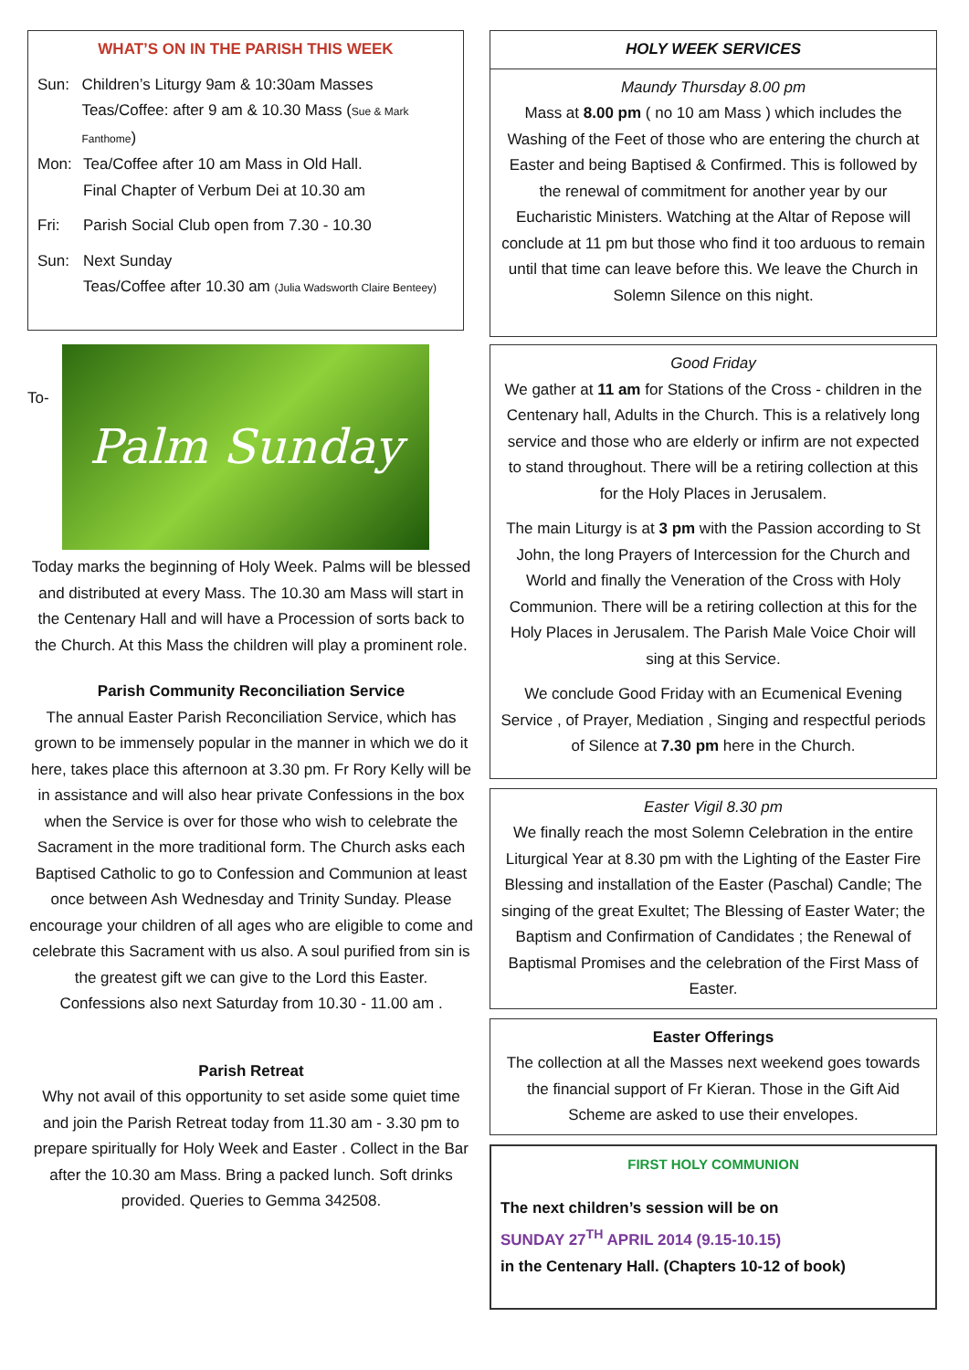WHAT’S ON IN THE PARISH THIS WEEK
Sun: Children’s Liturgy 9am & 10:30am Masses
Teas/Coffee: after 9 am & 10.30 Mass (Sue & Mark Fanthome)
Mon: Tea/Coffee after 10 am Mass in Old Hall.
Final Chapter of Verbum Dei at 10.30 am
Fri: Parish Social Club open from 7.30 - 10.30
Sun: Next Sunday
Teas/Coffee after 10.30 am (Julia Wadsworth Claire Benteey)
To-
Palm Sunday
Today marks the beginning of Holy Week. Palms will be blessed and distributed at every Mass. The 10.30 am Mass will start in the Centenary Hall and will have a Procession of sorts back to the Church. At this Mass the children will play a prominent role.
Parish Community Reconciliation Service
The annual Easter Parish Reconciliation Service, which has grown to be immensely popular in the manner in which we do it here, takes place this afternoon at 3.30 pm. Fr Rory Kelly will be in assistance and will also hear private Confessions in the box when the Service is over for those who wish to celebrate the Sacrament in the more traditional form. The Church asks each Baptised Catholic to go to Confession and Communion at least once between Ash Wednesday and Trinity Sunday. Please encourage your children of all ages who are eligible to come and celebrate this Sacrament with us also. A soul purified from sin is the greatest gift we can give to the Lord this Easter.
Confessions also next Saturday from 10.30 - 11.00 am .
Parish Retreat
Why not avail of this opportunity to set aside some quiet time and join the Parish Retreat today from 11.30 am - 3.30 pm to prepare spiritually for Holy Week and Easter . Collect in the Bar after the 10.30 am Mass. Bring a packed lunch. Soft drinks provided. Queries to Gemma 342508.
HOLY WEEK SERVICES
Maundy Thursday 8.00 pm
Mass at 8.00 pm ( no 10 am Mass ) which includes the Washing of the Feet of those who are entering the church at Easter and being Baptised & Confirmed. This is followed by the renewal of commitment for another year by our Eucharistic Ministers. Watching at the Altar of Repose will conclude at 11 pm but those who find it too arduous to remain until that time can leave before this. We leave the Church in Solemn Silence on this night.
Good Friday
We gather at 11 am for Stations of the Cross - children in the Centenary hall, Adults in the Church. This is a relatively long service and those who are elderly or infirm are not expected to stand throughout. There will be a retiring collection at this for the Holy Places in Jerusalem.
The main Liturgy is at 3 pm with the Passion according to St John, the long Prayers of Intercession for the Church and World and finally the Veneration of the Cross with Holy Communion. There will be a retiring collection at this for the Holy Places in Jerusalem. The Parish Male Voice Choir will sing at this Service.
We conclude Good Friday with an Ecumenical Evening Service , of Prayer, Mediation , Singing and respectful periods of Silence at 7.30 pm here in the Church.
Easter Vigil 8.30 pm
We finally reach the most Solemn Celebration in the entire Liturgical Year at 8.30 pm with the Lighting of the Easter Fire Blessing and installation of the Easter (Paschal) Candle; The singing of the great Exultet; The Blessing of Easter Water; the Baptism and Confirmation of Candidates ; the Renewal of Baptismal Promises and the celebration of the First Mass of Easter.
Easter Offerings
The collection at all the Masses next weekend goes towards the financial support of Fr Kieran. Those in the Gift Aid Scheme are asked to use their envelopes.
FIRST HOLY COMMUNION
The next children’s session will be on
SUNDAY 27<sup>TH</sup> APRIL 2014 (9.15-10.15)
in the Centenary Hall. (Chapters 10-12 of book)